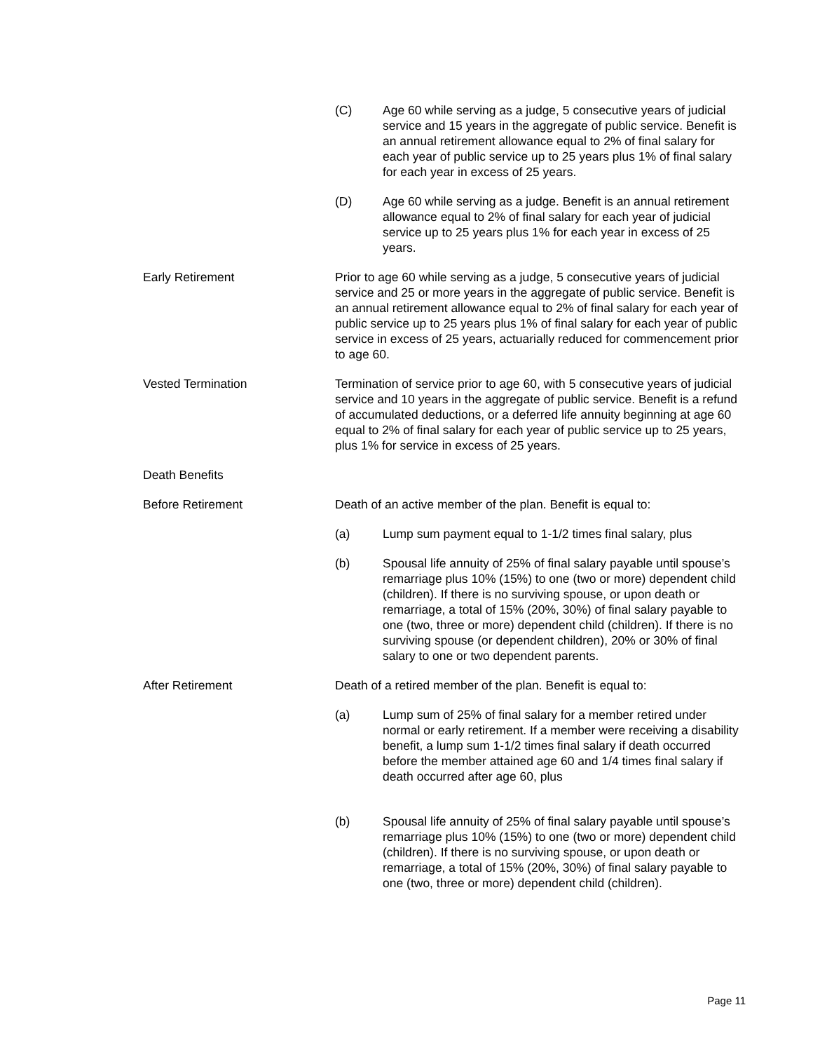(C) Age 60 while serving as a judge, 5 consecutive years of judicial service and 15 years in the aggregate of public service. Benefit is an annual retirement allowance equal to 2% of final salary for each year of public service up to 25 years plus 1% of final salary for each year in excess of 25 years.
(D) Age 60 while serving as a judge. Benefit is an annual retirement allowance equal to 2% of final salary for each year of judicial service up to 25 years plus 1% for each year in excess of 25 years.
Early Retirement Prior to age 60 while serving as a judge, 5 consecutive years of judicial service and 25 or more years in the aggregate of public service. Benefit is an annual retirement allowance equal to 2% of final salary for each year of public service up to 25 years plus 1% of final salary for each year of public service in excess of 25 years, actuarially reduced for commencement prior to age 60.
Vested Termination Termination of service prior to age 60, with 5 consecutive years of judicial service and 10 years in the aggregate of public service. Benefit is a refund of accumulated deductions, or a deferred life annuity beginning at age 60 equal to 2% of final salary for each year of public service up to 25 years, plus 1% for service in excess of 25 years.
Death Benefits
Before Retirement Death of an active member of the plan. Benefit is equal to:
(a) Lump sum payment equal to 1-1/2 times final salary, plus
(b) Spousal life annuity of 25% of final salary payable until spouse’s remarriage plus 10% (15%) to one (two or more) dependent child (children). If there is no surviving spouse, or upon death or remarriage, a total of 15% (20%, 30%) of final salary payable to one (two, three or more) dependent child (children). If there is no surviving spouse (or dependent children), 20% or 30% of final salary to one or two dependent parents.
After Retirement Death of a retired member of the plan. Benefit is equal to:
(a) Lump sum of 25% of final salary for a member retired under normal or early retirement. If a member were receiving a disability benefit, a lump sum 1-1/2 times final salary if death occurred before the member attained age 60 and 1/4 times final salary if death occurred after age 60, plus
(b) Spousal life annuity of 25% of final salary payable until spouse’s remarriage plus 10% (15%) to one (two or more) dependent child (children). If there is no surviving spouse, or upon death or remarriage, a total of 15% (20%, 30%) of final salary payable to one (two, three or more) dependent child (children).
Page 11